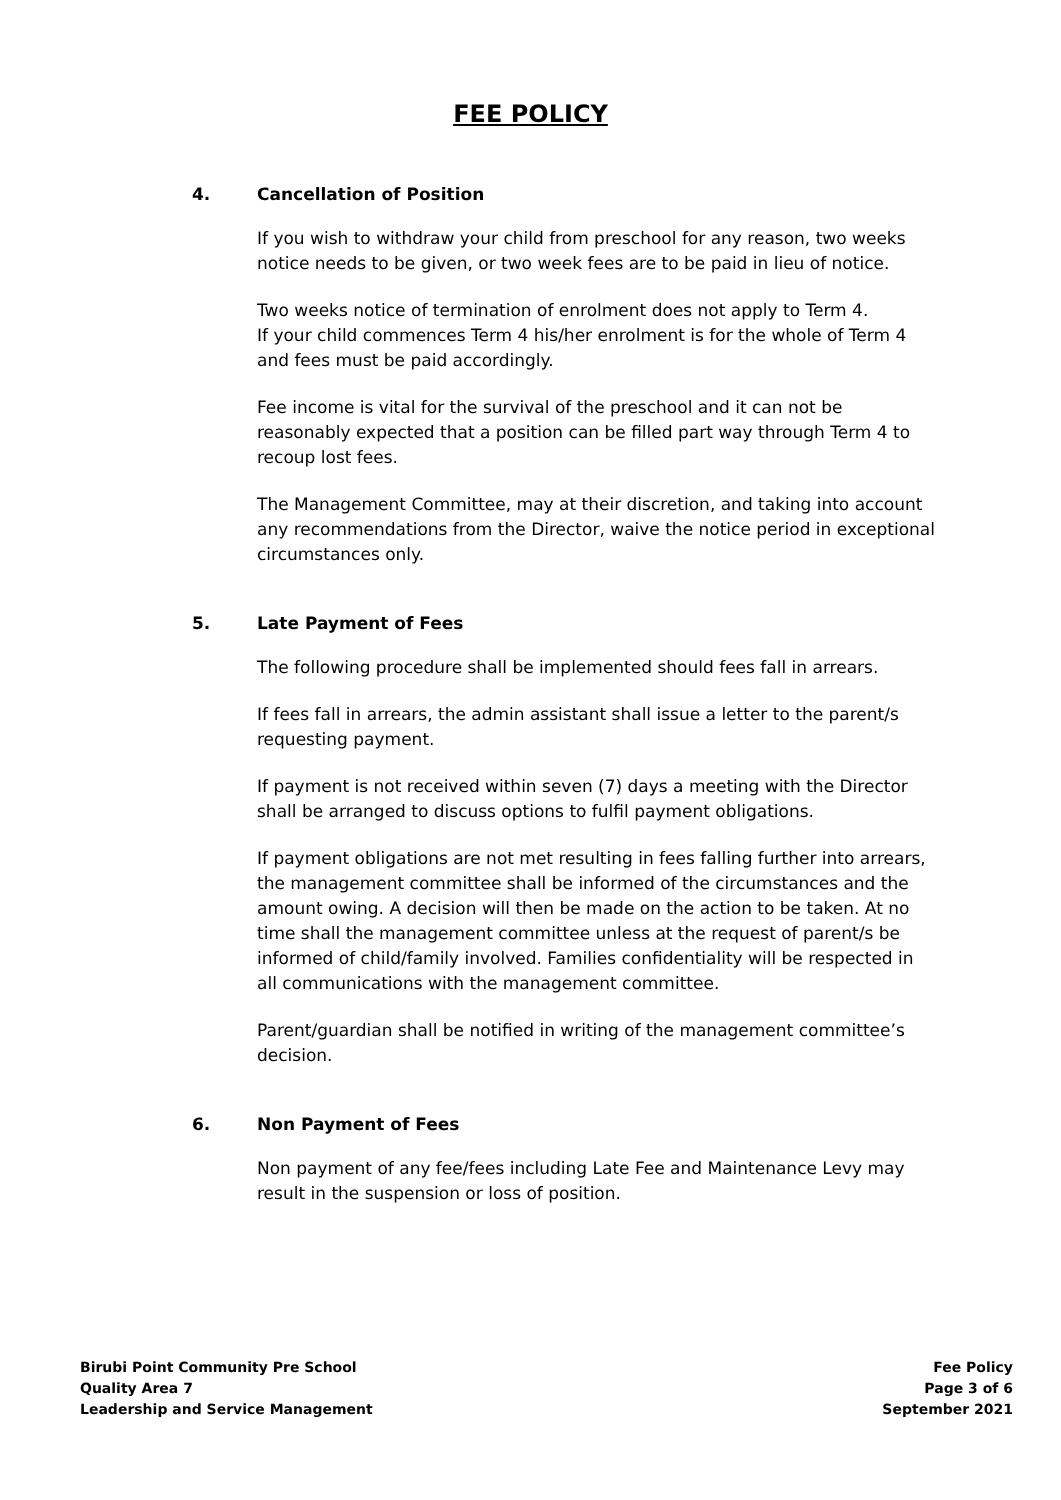FEE POLICY
4. Cancellation of Position
If you wish to withdraw your child from preschool for any reason, two weeks notice needs to be given, or two week fees are to be paid in lieu of notice.
Two weeks notice of termination of enrolment does not apply to Term 4.
If your child commences Term 4 his/her enrolment is for the whole of Term 4 and fees must be paid accordingly.
Fee income is vital for the survival of the preschool and it can not be reasonably expected that a position can be filled part way through Term 4 to recoup lost fees.
The Management Committee, may at their discretion, and taking into account any recommendations from the Director, waive the notice period in exceptional circumstances only.
5. Late Payment of Fees
The following procedure shall be implemented should fees fall in arrears.
If fees fall in arrears, the admin assistant shall issue a letter to the parent/s requesting payment.
If payment is not received within seven (7) days a meeting with the Director shall be arranged to discuss options to fulfil payment obligations.
If payment obligations are not met resulting in fees falling further into arrears, the management committee shall be informed of the circumstances and the amount owing. A decision will then be made on the action to be taken. At no time shall the management committee unless at the request of parent/s be informed of child/family involved. Families confidentiality will be respected in all communications with the management committee.
Parent/guardian shall be notified in writing of the management committee’s decision.
6. Non Payment of Fees
Non payment of any fee/fees including Late Fee and Maintenance Levy may result in the suspension or loss of position.
Birubi Point Community Pre School
Quality Area 7
Leadership and Service Management
Fee Policy
Page 3 of 6
September 2021